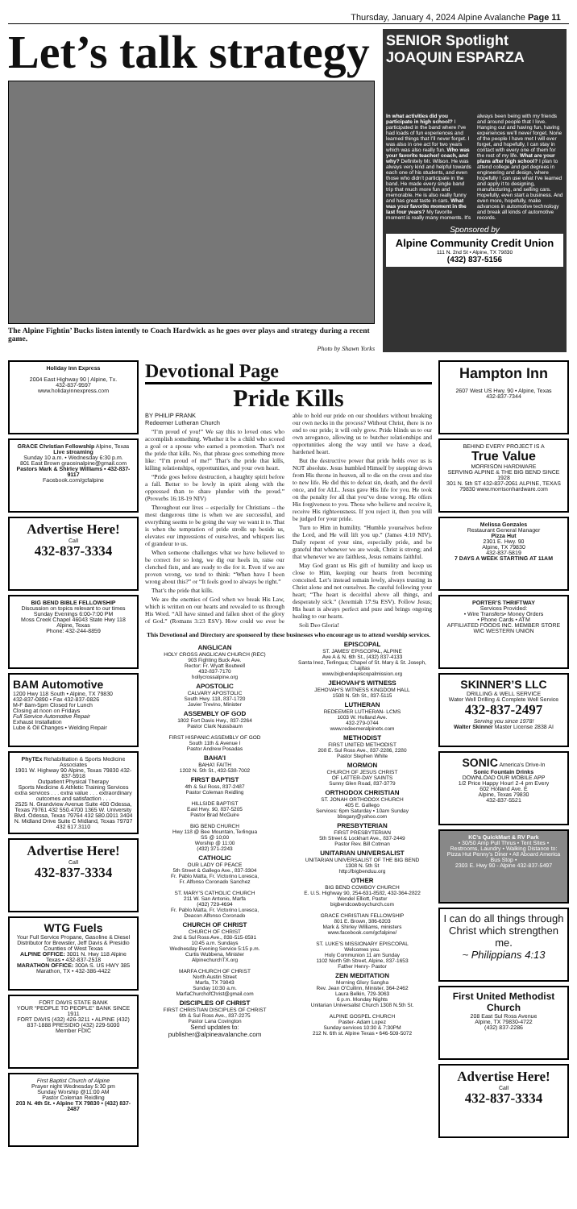Thursday, January 4, 2024 Alpine Avalanche Page 11
Let’s talk strategy
The Alpine Fightin’ Bucks listen intently to Coach Hardwick as he goes over plays and strategy during a recent game.
Photo by Shawn Yorks
SENIOR Spotlight JOAQUIN ESPARZA
In what activities did you participate in high school? I participated in the band where I’ve had loads of fun experiences and learned things that I’ll never forget. I was also in one act for two years which was also really fun. Who was your favorite teacher/ coach, and why? Definitely Mr. Wilson. He was always very kind and helpful towards each one of his students, and even those who didn’t participate in the band. He made every single band trip that much more fun and memorable. He is also really funny and has great taste in cars. What was your favorite moment in the last four years? My favorite moment is really many moments. It’s always been being with my friends and around people that I love. Hanging out and having fun, having experiences we’ll never forget. None of the people I have met I will ever forget, and hopefully, I can stay in contact with every one of them for the rest of my life. What are your plans after high school? I plan to attend college and get degrees in engineering and design, where hopefully I can use what I’ve learned and apply it to designing, manufacturing, and selling cars. Hopefully, even start a business. And even more, hopefully, make advances in automotive technology and break all kinds of automotive records.
Sponsored by
Alpine Community Credit Union
111 N. 2nd St • Alpine, TX 79830
(432) 837-5156
Holiday Inn Express
2004 East Highway 90 | Alpine, Tx.
432-837-9597
www.holidayinnexpress.com
GRACE Christian Fellowship Alpine, Texas
Live streaming
Sunday 10 a.m. • Wednesday 6:30 p.m.
801 East Brown graceinalpine@gmail.com
Pastors Mark & Shirley Williams • 432-837-9117
Facebook.com/gcfalpine
Advertise Here!
Call
432-837-3334
BIG BEND BIBLE FELLOWSHIP
Discussion on topics relevant to our times
Sunday Evenings 6:00-7:00 PM
Moss Creek Chapel 46043 State Hwy 118 Alpine, Texas
Phone: 432-244-8859
BAM Automotive
1200 Hwy 118 South • Alpine, TX 79830
432-837-0890 • Fax 432-837-0826
M-F 8am-5pm Closed for Lunch
Closing at noon on Fridays
Full Service Automotive Repair
Exhaust Installation
Lube & Oil Changes • Welding Repair
PhyTEx Rehabilitation & Sports Medicine Associates
1901 W. Highway 90 Alpine, Texas 79830 432-837-5918
Outpatient Physical Therapy
Sports Medicine & Athletic Training Services
extra services . . . extra value . . . extraordinary outcomes and satisfaction . . .
2525 N. Grandview Avenue Suite 400 Odessa, Texas 79761 432 550.4700 1365 W. University Blvd. Odessa, Texas 79764 432 580.0011 3404 N. Midland Drive Suite C Midland, Texas 79707 432 617.3110
Advertise Here!
Call
432-837-3334
WTG Fuels
Your Full Service Propane, Gasoline & Diesel Distributor for Brewster, Jeff Davis & Presidio Counties of West Texas
ALPINE OFFICE: 3001 N. Hwy 118 Alpine Texas • 432-837-2518
MARATHON OFFICE: 300A S. US HWY 385 Marathon, TX • 432-386-4422
FORT DAVIS STATE BANK
YOUR “PEOPLE TO PEOPLE” BANK SINCE 1911
FORT DAVIS (432) 426-3211 • ALPINE (432) 837-1888 PRESIDIO (432) 229-5000
Member FDIC
First Baptist Church of Alpine
Prayer night Wednesday 5:30 pm
Sunday Worship @11:00 AM
Pastor Coleman Reidling
203 N. 4th St. • Alpine TX 79830 • (432) 837-2487
Devotional Page
Pride Kills
BY PHILIP FRANK
Redeemer Lutheran Church
“I’m proud of you!” We say this to loved ones who accomplish something. Whether it be a child who scored a goal or a spouse who earned a promotion. That’s not the pride that kills. No, that phrase goes something more like: “I’m proud of me!” That’s the pride that kills, killing relationships, opportunities, and your own heart.
“Pride goes before destruction, a haughty spirit before a fall. Better to be lowly in spirit along with the oppressed than to share plunder with the proud.” (Proverbs 16:18-19 NIV)
Throughout our lives – especially for Christians – the most dangerous time is when we are successful, and everything seems to be going the way we want it to. That is when the temptation of pride strolls up beside us, elevates our impressions of ourselves, and whispers lies of grandeur to us.
When someone challenges what we have believed to be correct for so long, we dig our heels in, raise our clenched fists, and are ready to die for it. Even if we are proven wrong, we tend to think: “When have I been wrong about this?” or “It feels good to always be right.”
That’s the pride that kills.
We are the enemies of God when we break His Law, which is written on our hearts and revealed to us through His Word. “All have sinned and fallen short of the glory of God.” (Romans 3:23 ESV). How could we ever be able to hold our pride on our shoulders without breaking our own necks in the process? Without Christ, there is no end to our pride; it will only grow. Pride blinds us to our own arrogance, allowing us to butcher relationships and opportunities along the way until we have a dead, hardened heart.
But the destructive power that pride holds over us is NOT absolute. Jesus humbled Himself by stepping down from His throne in heaven, all to die on the cross and rise to new life. He did this to defeat sin, death, and the devil once, and for ALL. Jesus gave His life for you. He took on the penalty for all that you’ve done wrong. He offers His forgiveness to you. Those who believe and receive it, receive His righteousness. If you reject it, then you will be judged for your pride.
Turn to Him in humility. “Humble yourselves before the Lord, and He will lift you up.” (James 4:10 NIV). Daily repent of your sins, especially pride, and be grateful that whenever we are weak, Christ is strong; and that whenever we are faithless, Jesus remains faithful.
May God grant us His gift of humility and keep us close to Him, keeping our hearts from becoming conceited. Let’s instead remain lowly, always trusting in Christ alone and not ourselves. Be careful following your heart; “The heart is deceitful above all things, and desperately sick.” (Jeremiah 17:9a ESV). Follow Jesus; His heart is always perfect and pure and brings ongoing healing to our hearts.
Soli Deo Gloria!
This Devotional and Directory are sponsored by these businesses who encourage us to attend worship services.
ANGLICAN
HOLY CROSS ANGLICAN CHURCH (REC)
903 Fighting Buck Ave.
Rector: Fr. Wyatt Boutwell
432-837-7170
hollycrossalpine.org
APOSTOLIC
CALVARY APOSTOLIC
South Hwy. 118, 837-1720
Javier Trevino, Minister
ASSEMBLY OF GOD
1802 Fort Davis Hwy., 837-2264
Pastor Clark Nussbaum
FIRST HISPANIC ASSEMBLY OF GOD
South 11th & Avenue I
Pastor Andrew Posadas
BAHA’I
BAHA’I FAITH
1202 N. 5th St., 432-538-7002
FIRST BAPTIST
4th & Sul Ross, 837-2487
Pastor Coleman Reidling
HILLSIDE BAPTIST
East Hwy. 90, 837-5205
Pastor Brad McGuire
BIG BEND CHURCH
Hwy 118 @ Bee Mountain, Terlingua
SS @ 10;00
Worship @ 11:00
(432) 371-2243
CATHOLIC
OUR LADY OF PEACE
5th Street & Gallego Ave., 837-3304
Fr. Pablo Matta, Fr. Victorino Loresca,
Fr. Alfonso Coronado Sanchez
ST. MARY’S CATHOLIC CHURCH
211 W. San Antonio, Marfa
(432) 729-4694
Fr. Pablo Matta, Fr. Victorino Loresca,
Deacon Alfonso Coronado
CHURCH OF CHRIST
CHURCH OF CHRIST
2nd & Sul Ross Ave., 830-515-0591
10:45 a.m. Sundays
Wednesday Evening Service 5:15 p.m.
Curtis Wubbena, Minister
AlpinechurchTX.org
MARFA CHURCH OF CHRIST
North Austin Street
Marfa, TX 79843
Sunday 10:30 a.m.
MarfaChurchofChrist@gmail.com
DISCIPLES OF CHRIST
FIRST CHRISTIAN DISCIPLES OF CHRIST
6th & Sul Ross Ave., 837-2275
Pastor Lana Covington
Send updates to:
publisher@alpineavalanche.com
EPISCOPAL
ST. JAMES’ EPISCOPAL, ALPINE
Ave A & N. 6th St., (432) 837-4133
Santa Inez, Terlingua; Chapel of St. Mary & St. Joseph, Lajitas
www.bigbendepiscopalmission.org
JEHOVAH’S WITNESS
JEHOVAH’S WITNESS KINGDOM HALL
1508 N. 5th St., 837-5115
LUTHERAN
REDEEMER LUTHERAN- LCMS
1003 W. Holland Ave.
432-279-0744
www.redeemeralpinetx.com
METHODIST
FIRST UNITED METHODIST
208 E. Sul Ross Ave., 837-2286, 2280
Pastor Stephen White
MORMON
CHURCH OF JESUS CHRIST
OF LATTER-DAY SAINTS
Sunny Glen Road, 837-3779
ORTHODOX CHRISTIAN
ST. JONAH ORTHODOX CHURCH
405 E. Gallego
Services: 6pm Saturday • 10am Sunday
bbsgary@yahoo.com
PRESBYTERIAN
FIRST PRESBYTERIAN
5th Street & Lockhart Ave., 837-2449
Pastor Rev. Bill Cotman
UNITARIAN UNIVERSALIST
UNITARIAN UNIVERSALIST OF THE BIG BEND
1308 N. 5th St
http://bigbenduu.org
OTHER
BIG BEND COWBOY CHURCH
E. U.S. Highway 90, 254-631-8582, 432-364-2822
Wendel Elliott, Pastor
bigbendcowboychurch.com
GRACE CHRISTIAN FELLOWSHIP
801 E. Brown, 386-6203
Mark & Shirley Williams, ministers
www.facebook.com/gcfalpine/
ST. LUKE’S MISSIONARY EPISCOPAL
Welcomes you.
Holy Communion 11 am Sunday
1102 North 5th Street, Alpine, 837-1653
Father Henry- Pastor
ZEN MEDITATION
Morning Glory Sangha
Rev. Jean O’Cuilinn, Minister, 364-2462
Laura Belkin, 729-3063
6 p.m. Monday Nights
Unitarian Universalist Church 1308 N.5th St.
ALPINE GOSPEL CHURCH
Paster- Adam Lopez
Sunday services 10:30 & 7:30PM
212 N. 6th st. Alpine Texas • 646-509-5072
Hampton Inn
2607 West US Hwy. 90 • Alpine, Texas
432-837-7344
BEHIND EVERY PROJECT IS A
True Value
MORRISON HARDWARE
SERVING ALPINE & THE BIG BEND SINCE 1928
301 N. 5th ST 432-837-2061 ALPINE, TEXAS 79830 www.morrisonhardware.com
Melissa Gonzales
Restaurant General Manager
Pizza Hut
2301 E. Hwy. 90
Alpine, TX 79830
432-837-5819
7 DAYS A WEEK STARTING AT 11AM
PORTER’S THRIFTWAY
Services Provided:
• Wire Transfers• Money Orders
• Phone Cards • ATM
AFFILIATED FOODS INC. MEMBER STORE WIC WESTERN UNION
SKINNER’S LLC
DRILLING & WELL SERVICE
Water Well Drilling & Complete Well Service
432-837-2497
Serving you since 1978!
Walter Skinner Master License 2838 AI
SONIC America’s Drive-In
Sonic Fountain Drinks
DOWNLOAD OUR MOBILE APP
1/2 Price Happy Hour! 2-4 pm Every
602 Holland Ave. E
Alpine, Texas 79830
432-837-5521
KC’s QuickMart & RV Park
• 30/50 Amp Pull Thrus • Tent Sites • Restrooms, Laundry • Walking Distance to: Pizza Hut Penny’s Diner • All Aboard America Bus Stop •
2303 E. Hwy 90 - Alpine 432-837-5497
I can do all things through Christ which strengthen me.
~ Philippians 4:13
First United Methodist Church
208 East Sul Ross Avenue
Alpine, TX 79830-4722
(432) 837-2286
Advertise Here!
Call
432-837-3334